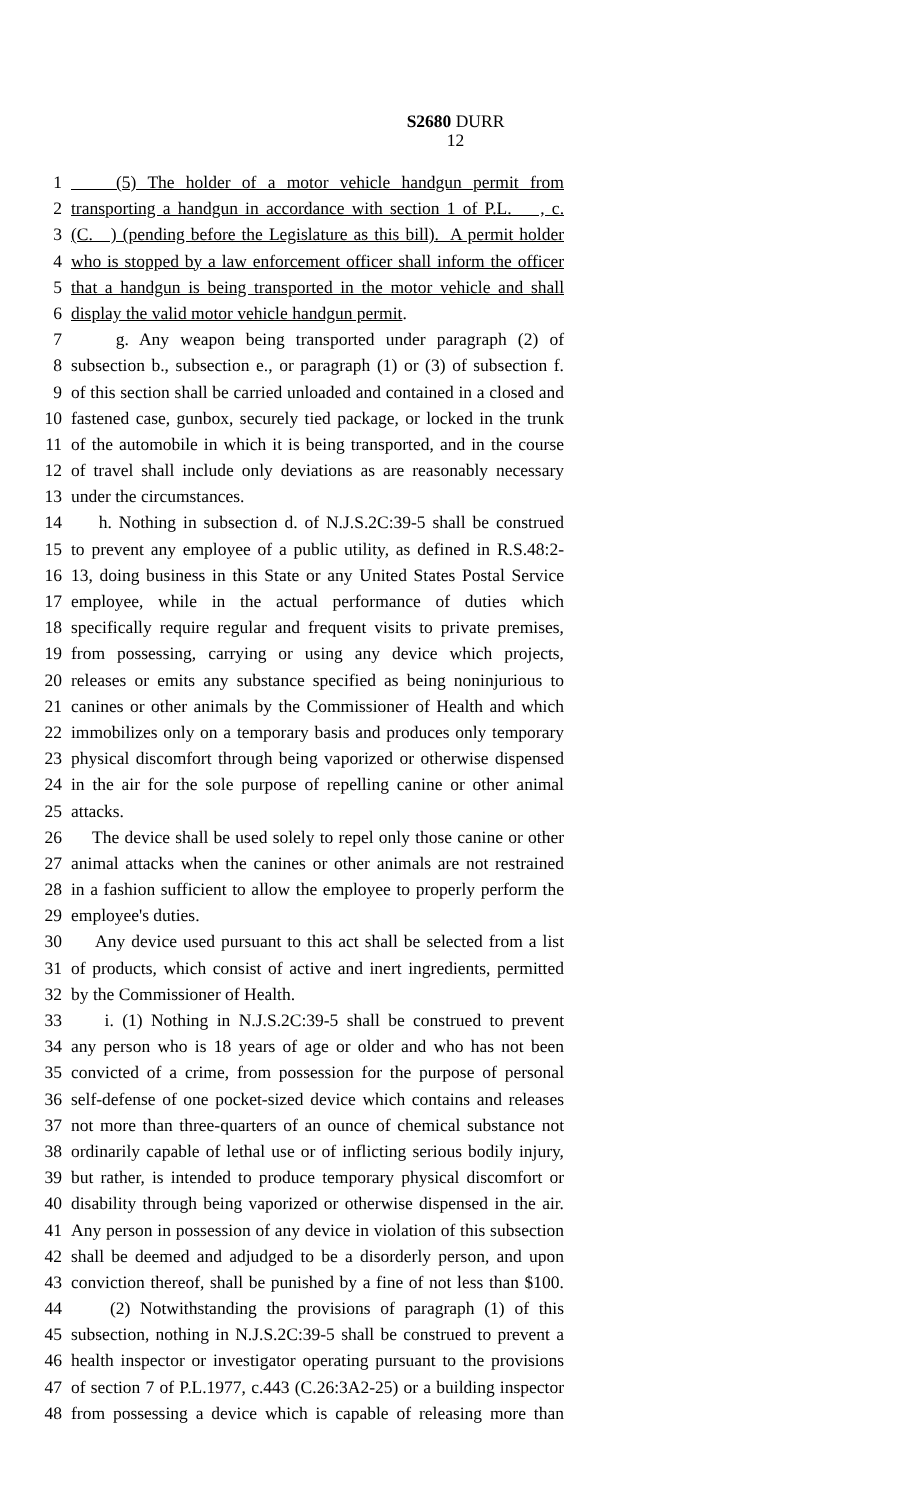S2680 DURR
12
1 (5) The holder of a motor vehicle handgun permit from
2 transporting a handgun in accordance with section 1 of P.L. , c.
3 (C. ) (pending before the Legislature as this bill). A permit holder
4 who is stopped by a law enforcement officer shall inform the officer
5 that a handgun is being transported in the motor vehicle and shall
6 display the valid motor vehicle handgun permit.
7 g. Any weapon being transported under paragraph (2) of
8 subsection b., subsection e., or paragraph (1) or (3) of subsection f.
9 of this section shall be carried unloaded and contained in a closed and
10 fastened case, gunbox, securely tied package, or locked in the trunk
11 of the automobile in which it is being transported, and in the course
12 of travel shall include only deviations as are reasonably necessary
13 under the circumstances.
14 h. Nothing in subsection d. of N.J.S.2C:39-5 shall be construed
15 to prevent any employee of a public utility, as defined in R.S.48:2-
16 13, doing business in this State or any United States Postal Service
17 employee, while in the actual performance of duties which
18 specifically require regular and frequent visits to private premises,
19 from possessing, carrying or using any device which projects,
20 releases or emits any substance specified as being noninjurious to
21 canines or other animals by the Commissioner of Health and which
22 immobilizes only on a temporary basis and produces only temporary
23 physical discomfort through being vaporized or otherwise dispensed
24 in the air for the sole purpose of repelling canine or other animal
25 attacks.
26 The device shall be used solely to repel only those canine or other
27 animal attacks when the canines or other animals are not restrained
28 in a fashion sufficient to allow the employee to properly perform the
29 employee's duties.
30 Any device used pursuant to this act shall be selected from a list
31 of products, which consist of active and inert ingredients, permitted
32 by the Commissioner of Health.
33 i. (1) Nothing in N.J.S.2C:39-5 shall be construed to prevent
34 any person who is 18 years of age or older and who has not been
35 convicted of a crime, from possession for the purpose of personal
36 self-defense of one pocket-sized device which contains and releases
37 not more than three-quarters of an ounce of chemical substance not
38 ordinarily capable of lethal use or of inflicting serious bodily injury,
39 but rather, is intended to produce temporary physical discomfort or
40 disability through being vaporized or otherwise dispensed in the air.
41 Any person in possession of any device in violation of this subsection
42 shall be deemed and adjudged to be a disorderly person, and upon
43 conviction thereof, shall be punished by a fine of not less than $100.
44 (2) Notwithstanding the provisions of paragraph (1) of this
45 subsection, nothing in N.J.S.2C:39-5 shall be construed to prevent a
46 health inspector or investigator operating pursuant to the provisions
47 of section 7 of P.L.1977, c.443 (C.26:3A2-25) or a building inspector
48 from possessing a device which is capable of releasing more than